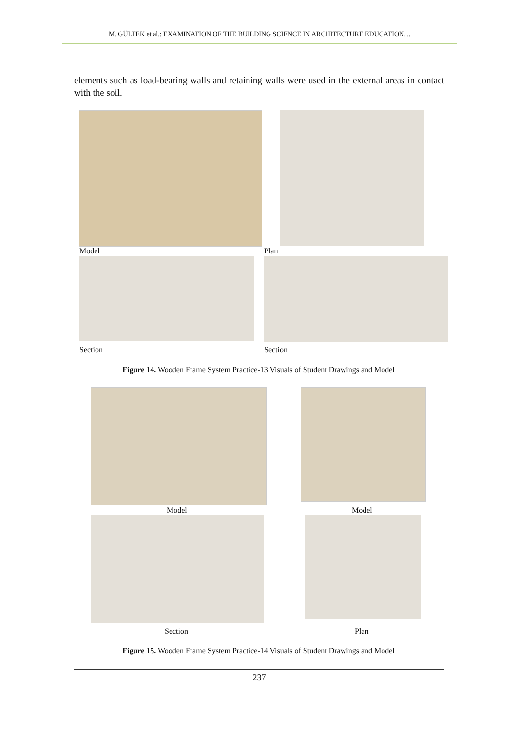M. GÜLTEK et al.: EXAMINATION OF THE BUILDING SCIENCE IN ARCHITECTURE EDUCATION…
elements such as load-bearing walls and retaining walls were used in the external areas in contact with the soil.
Model Plan
Section Section
Figure 14. Wooden Frame System Practice-13 Visuals of Student Drawings and Model
Model Model
Section Plan
Figure 15. Wooden Frame System Practice-14 Visuals of Student Drawings and Model
237